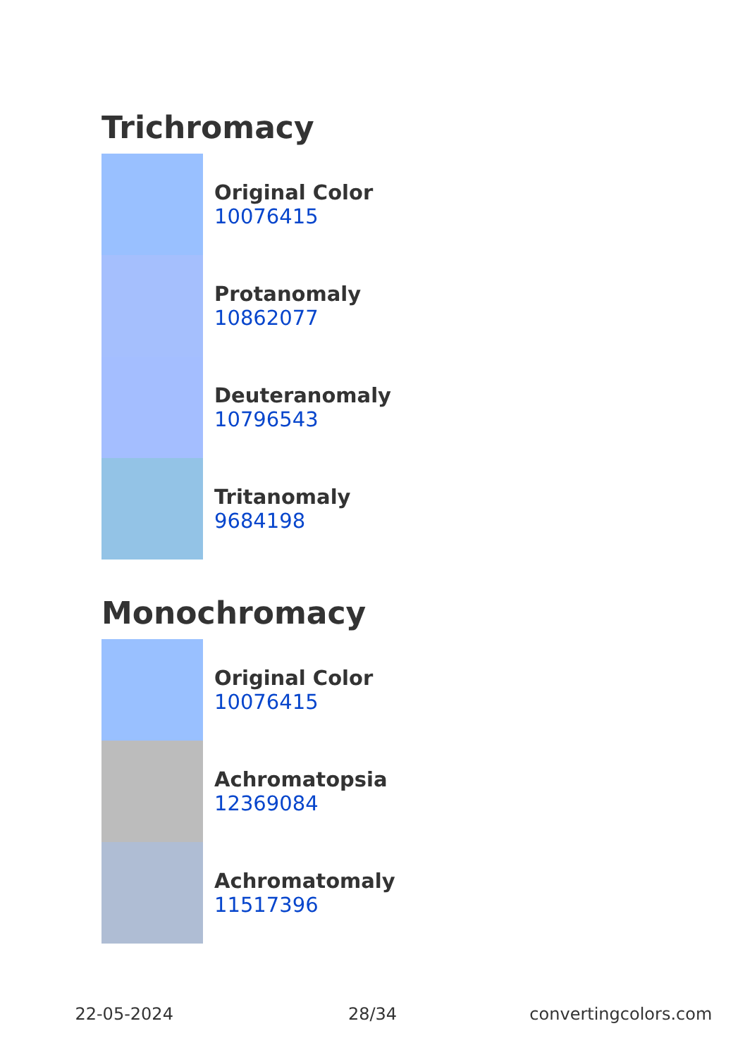Trichromacy
Original Color
10076415
Protanomaly
10862077
Deuteranomaly
10796543
Tritanomaly
9684198
Monochromacy
Original Color
10076415
Achromatopsia
12369084
Achromatomaly
11517396
22-05-2024 28/34 convertingcolors.com